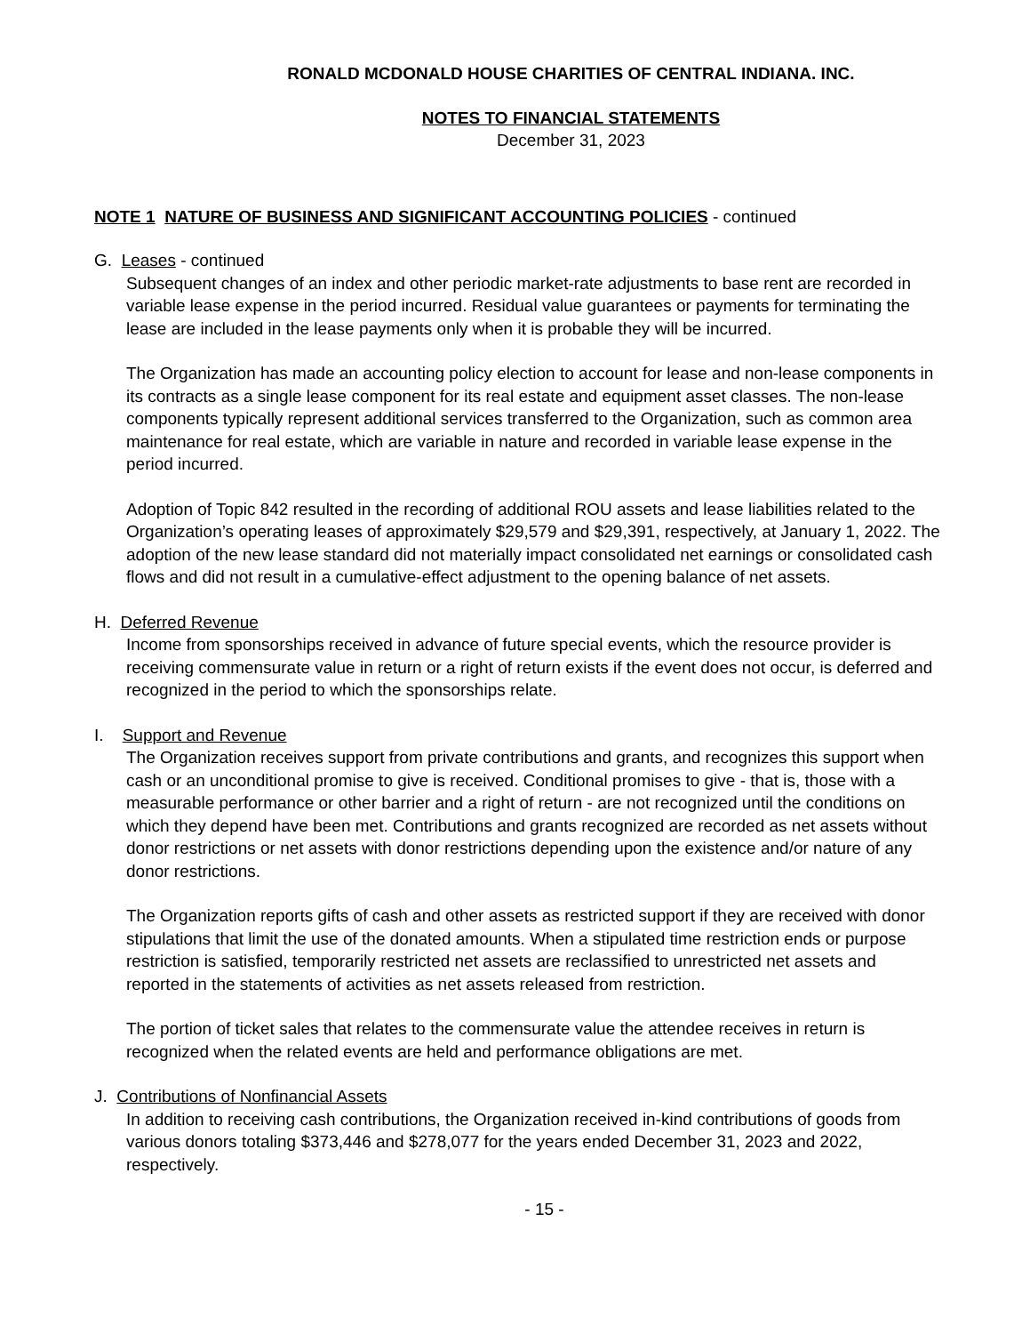RONALD MCDONALD HOUSE CHARITIES OF CENTRAL INDIANA. INC.
NOTES TO FINANCIAL STATEMENTS
December 31, 2023
NOTE 1 NATURE OF BUSINESS AND SIGNIFICANT ACCOUNTING POLICIES - continued
G. Leases - continued
Subsequent changes of an index and other periodic market-rate adjustments to base rent are recorded in variable lease expense in the period incurred. Residual value guarantees or payments for terminating the lease are included in the lease payments only when it is probable they will be incurred.
The Organization has made an accounting policy election to account for lease and non-lease components in its contracts as a single lease component for its real estate and equipment asset classes. The non-lease components typically represent additional services transferred to the Organization, such as common area maintenance for real estate, which are variable in nature and recorded in variable lease expense in the period incurred.
Adoption of Topic 842 resulted in the recording of additional ROU assets and lease liabilities related to the Organization’s operating leases of approximately $29,579 and $29,391, respectively, at January 1, 2022. The adoption of the new lease standard did not materially impact consolidated net earnings or consolidated cash flows and did not result in a cumulative-effect adjustment to the opening balance of net assets.
H. Deferred Revenue
Income from sponsorships received in advance of future special events, which the resource provider is receiving commensurate value in return or a right of return exists if the event does not occur, is deferred and recognized in the period to which the sponsorships relate.
I. Support and Revenue
The Organization receives support from private contributions and grants, and recognizes this support when cash or an unconditional promise to give is received. Conditional promises to give - that is, those with a measurable performance or other barrier and a right of return - are not recognized until the conditions on which they depend have been met. Contributions and grants recognized are recorded as net assets without donor restrictions or net assets with donor restrictions depending upon the existence and/or nature of any donor restrictions.
The Organization reports gifts of cash and other assets as restricted support if they are received with donor stipulations that limit the use of the donated amounts. When a stipulated time restriction ends or purpose restriction is satisfied, temporarily restricted net assets are reclassified to unrestricted net assets and reported in the statements of activities as net assets released from restriction.
The portion of ticket sales that relates to the commensurate value the attendee receives in return is recognized when the related events are held and performance obligations are met.
J. Contributions of Nonfinancial Assets
In addition to receiving cash contributions, the Organization received in-kind contributions of goods from various donors totaling $373,446 and $278,077 for the years ended December 31, 2023 and 2022, respectively.
- 15 -